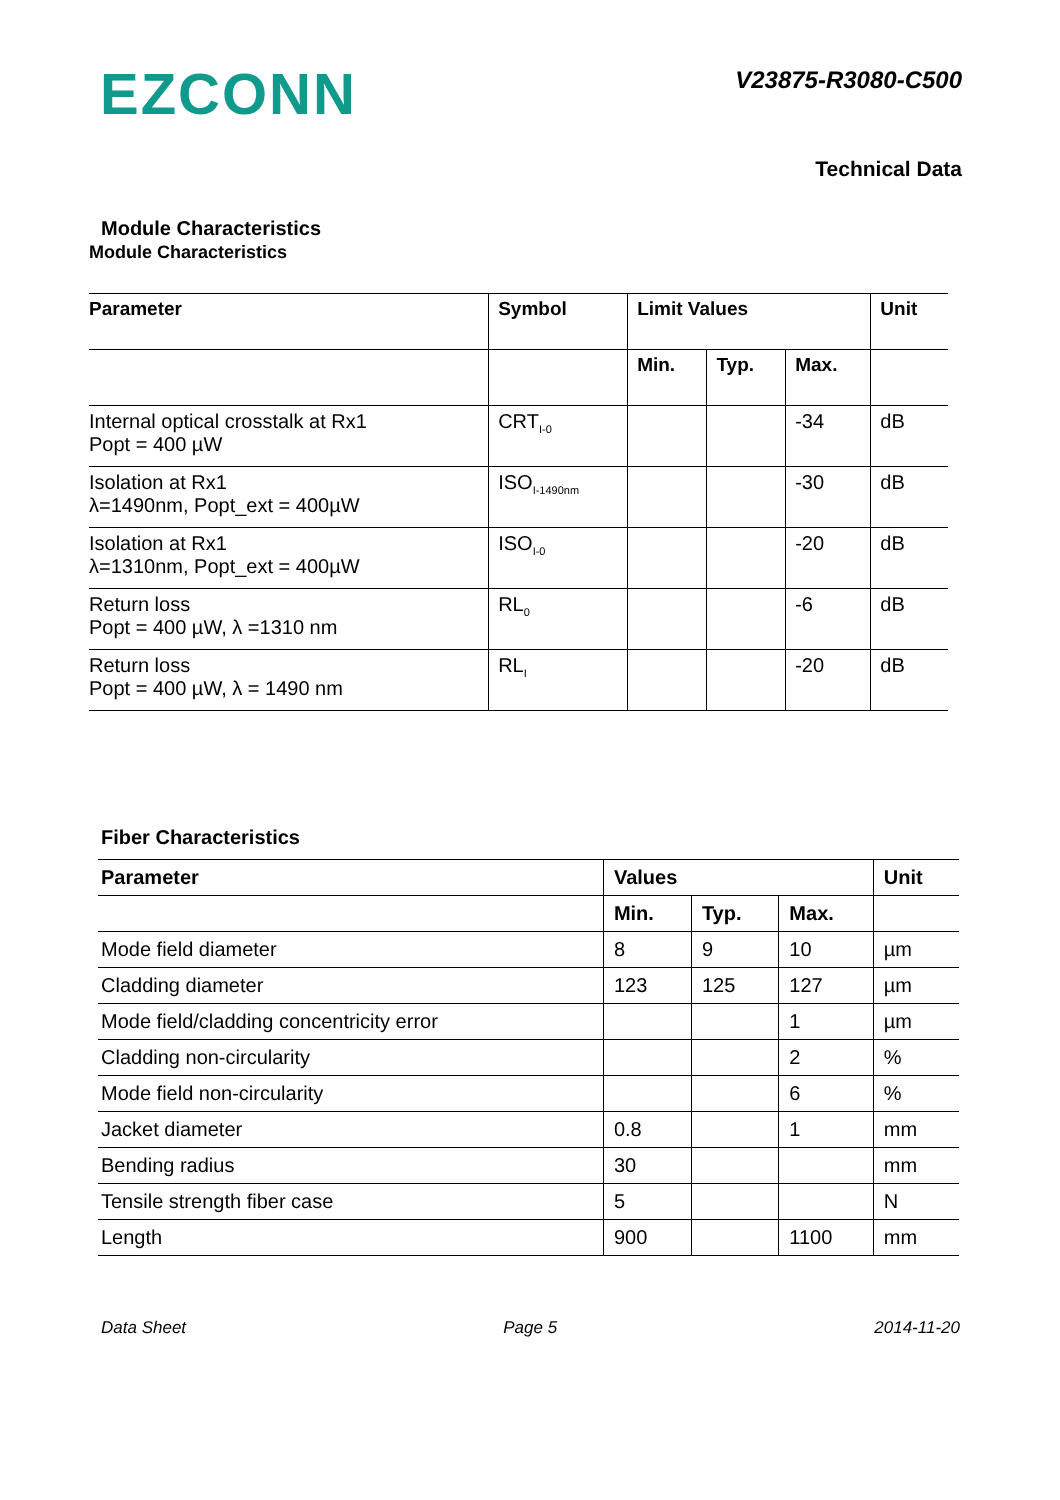EZCONN
V23875-R3080-C500
Technical Data
Module Characteristics
Module Characteristics
| Parameter | Symbol | Limit Values | | | Unit |
| --- | --- | --- | --- | --- | --- |
| | | Min. | Typ. | Max. | |
| Internal optical crosstalk at Rx1 Popt = 400 µW | CRT<sub>I-0</sub> | | | -34 | dB |
| Isolation at Rx1 λ=1490nm, Popt_ext = 400µW | ISO<sub>I-1490nm</sub> | | | -30 | dB |
| Isolation at Rx1 λ=1310nm, Popt_ext = 400µW | ISO<sub>I-0</sub> | | | -20 | dB |
| Return loss Popt = 400 µW, λ =1310 nm | RL<sub>0</sub> | | | -6 | dB |
| Return loss Popt = 400 µW, λ = 1490 nm | RL<sub>I</sub> | | | -20 | dB |
Fiber Characteristics
| Parameter | Values | | | Unit |
| --- | --- | --- | --- | --- |
| | Min. | Typ. | Max. | |
| Mode field diameter | 8 | 9 | 10 | µm |
| Cladding diameter | 123 | 125 | 127 | µm |
| Mode field/cladding concentricity error | | | 1 | µm |
| Cladding non-circularity | | | 2 | % |
| Mode field non-circularity | | | 6 | % |
| Jacket diameter | 0.8 | | 1 | mm |
| Bending radius | 30 | | | mm |
| Tensile strength fiber case | 5 | | | N |
| Length | 900 | | 1100 | mm |
Data Sheet Page 5 2014-11-20